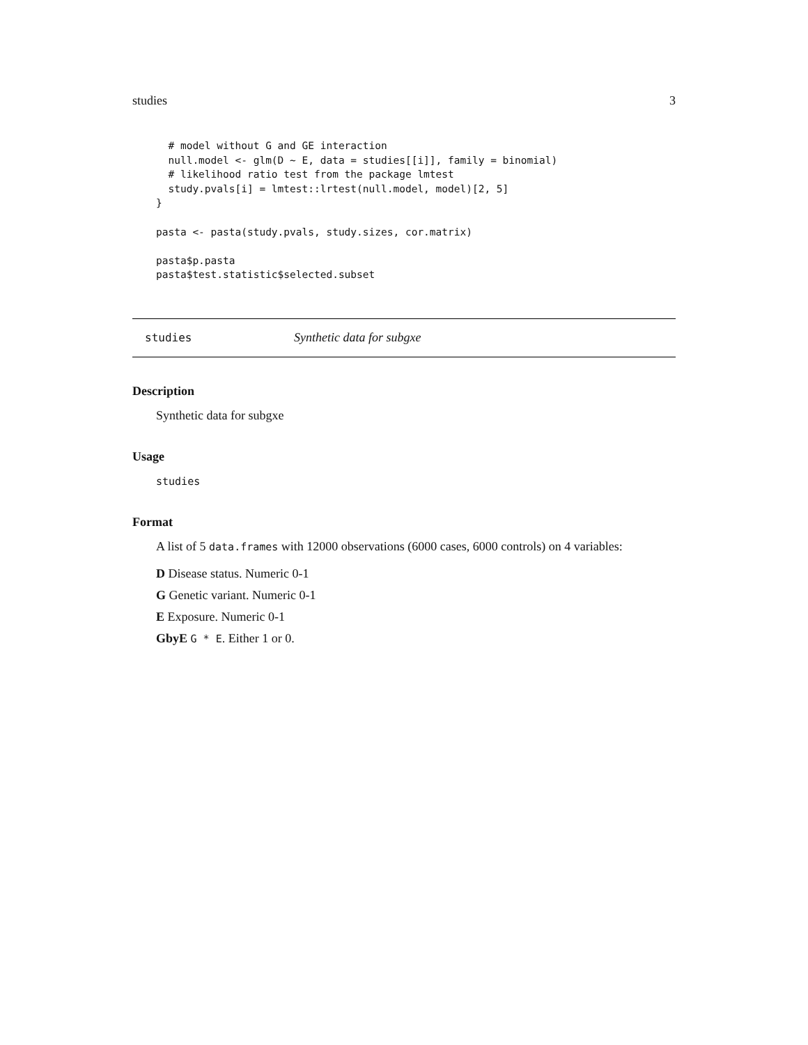studies 3
  # model without G and GE interaction
  null.model <- glm(D ~ E, data = studies[[i]], family = binomial)
  # likelihood ratio test from the package lmtest
  study.pvals[i] = lmtest::lrtest(null.model, model)[2, 5]
}

pasta <- pasta(study.pvals, study.sizes, cor.matrix)

pasta$p.pasta
pasta$test.statistic$selected.subset
studies Synthetic data for subgxe
Description
Synthetic data for subgxe
Usage
studies
Format
A list of 5 data.frames with 12000 observations (6000 cases, 6000 controls) on 4 variables:
D Disease status. Numeric 0-1
G Genetic variant. Numeric 0-1
E Exposure. Numeric 0-1
GbyE G * E. Either 1 or 0.